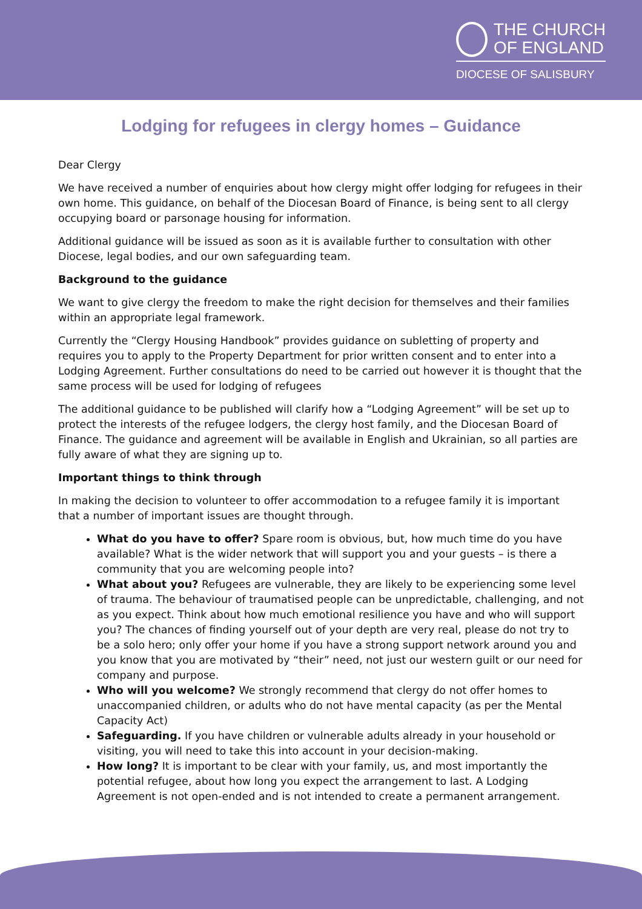THE CHURCH
OF ENGLAND
DIOCESE OF SALISBURY
Lodging for refugees in clergy homes – Guidance
Dear Clergy
We have received a number of enquiries about how clergy might offer lodging for refugees in their own home. This guidance, on behalf of the Diocesan Board of Finance, is being sent to all clergy occupying board or parsonage housing for information.
Additional guidance will be issued as soon as it is available further to consultation with other Diocese, legal bodies, and our own safeguarding team.
Background to the guidance
We want to give clergy the freedom to make the right decision for themselves and their families within an appropriate legal framework.
Currently the “Clergy Housing Handbook” provides guidance on subletting of property and requires you to apply to the Property Department for prior written consent and to enter into a Lodging Agreement. Further consultations do need to be carried out however it is thought that the same process will be used for lodging of refugees
The additional guidance to be published will clarify how a “Lodging Agreement” will be set up to protect the interests of the refugee lodgers, the clergy host family, and the Diocesan Board of Finance. The guidance and agreement will be available in English and Ukrainian, so all parties are fully aware of what they are signing up to.
Important things to think through
In making the decision to volunteer to offer accommodation to a refugee family it is important that a number of important issues are thought through.
What do you have to offer? Spare room is obvious, but, how much time do you have available? What is the wider network that will support you and your guests – is there a community that you are welcoming people into?
What about you? Refugees are vulnerable, they are likely to be experiencing some level of trauma. The behaviour of traumatised people can be unpredictable, challenging, and not as you expect. Think about how much emotional resilience you have and who will support you? The chances of finding yourself out of your depth are very real, please do not try to be a solo hero; only offer your home if you have a strong support network around you and you know that you are motivated by “their” need, not just our western guilt or our need for company and purpose.
Who will you welcome? We strongly recommend that clergy do not offer homes to unaccompanied children, or adults who do not have mental capacity (as per the Mental Capacity Act)
Safeguarding. If you have children or vulnerable adults already in your household or visiting, you will need to take this into account in your decision-making.
How long? It is important to be clear with your family, us, and most importantly the potential refugee, about how long you expect the arrangement to last. A Lodging Agreement is not open-ended and is not intended to create a permanent arrangement.